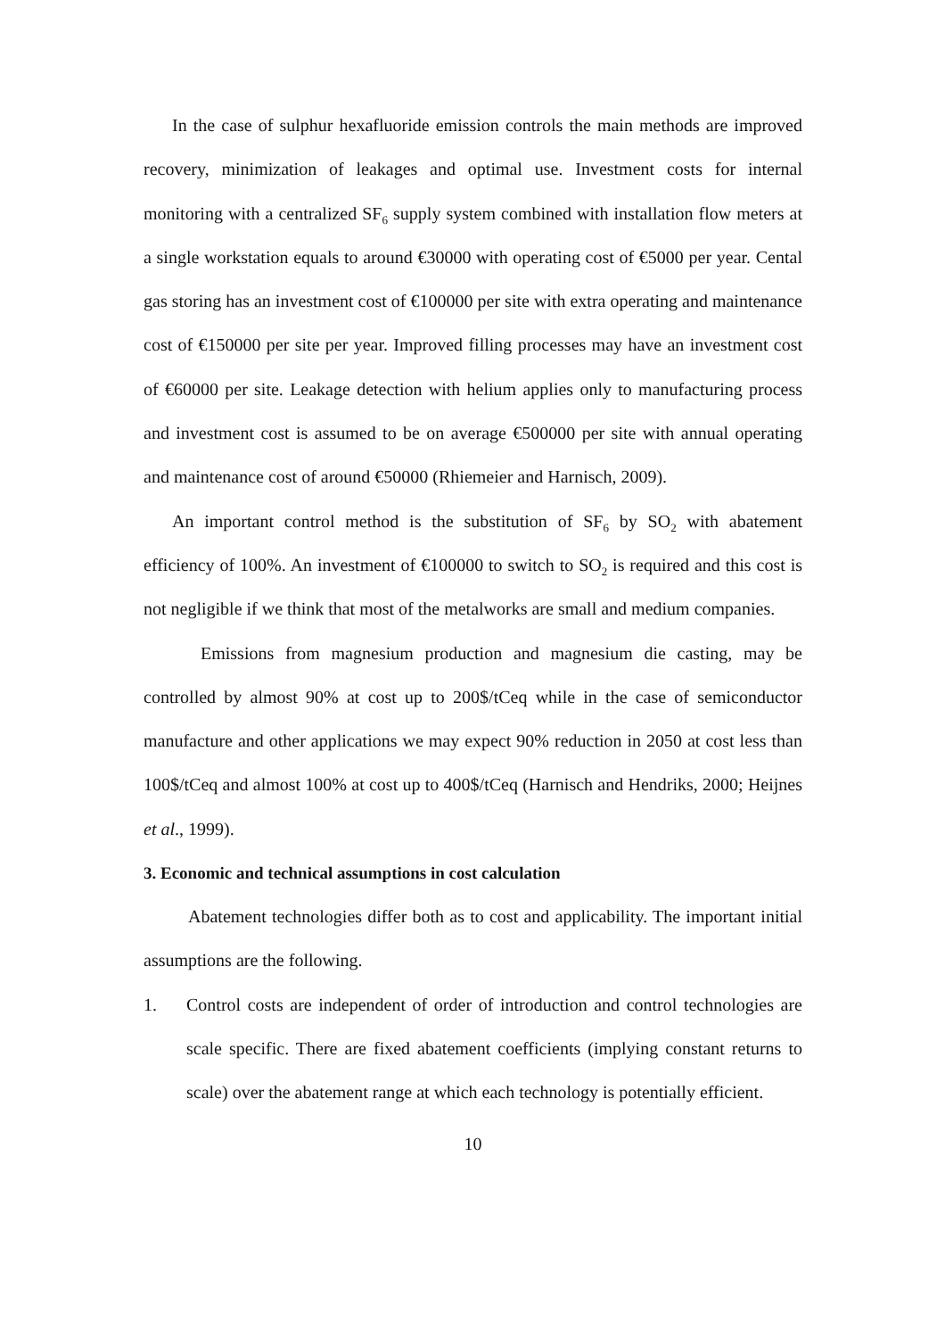In the case of sulphur hexafluoride emission controls the main methods are improved recovery, minimization of leakages and optimal use. Investment costs for internal monitoring with a centralized SF<sub>6</sub> supply system combined with installation flow meters at a single workstation equals to around €30000 with operating cost of €5000 per year. Cental gas storing has an investment cost of €100000 per site with extra operating and maintenance cost of €150000 per site per year. Improved filling processes may have an investment cost of €60000 per site. Leakage detection with helium applies only to manufacturing process and investment cost is assumed to be on average €500000 per site with annual operating and maintenance cost of around €50000 (Rhiemeier and Harnisch, 2009).
An important control method is the substitution of SF<sub>6</sub> by SO<sub>2</sub> with abatement efficiency of 100%. An investment of €100000 to switch to SO<sub>2</sub> is required and this cost is not negligible if we think that most of the metalworks are small and medium companies.
Emissions from magnesium production and magnesium die casting, may be controlled by almost 90% at cost up to 200$/tCeq while in the case of semiconductor manufacture and other applications we may expect 90% reduction in 2050 at cost less than 100$/tCeq and almost 100% at cost up to 400$/tCeq (Harnisch and Hendriks, 2000; Heijnes et al., 1999).
3. Economic and technical assumptions in cost calculation
Abatement technologies differ both as to cost and applicability. The important initial assumptions are the following.
1. Control costs are independent of order of introduction and control technologies are scale specific. There are fixed abatement coefficients (implying constant returns to scale) over the abatement range at which each technology is potentially efficient.
10